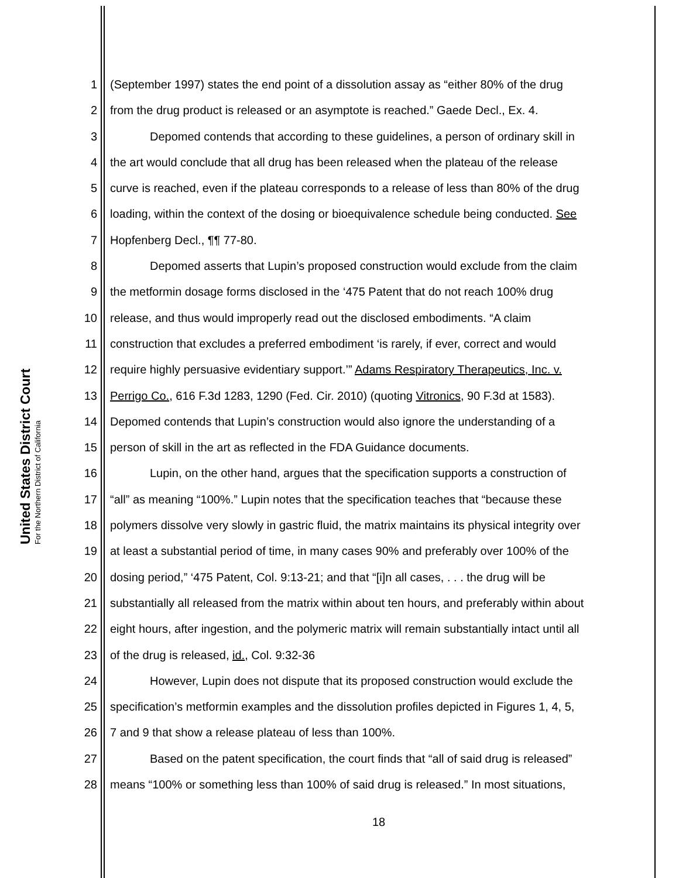United States District Court
For the Northern District of California
1 (September 1997) states the end point of a dissolution assay as “either 80% of the drug
2 from the drug product is released or an asymptote is reached.” Gaede Decl., Ex. 4.
3 Depomed contends that according to these guidelines, a person of ordinary skill in
4 the art would conclude that all drug has been released when the plateau of the release
5 curve is reached, even if the plateau corresponds to a release of less than 80% of the drug
6 loading, within the context of the dosing or bioequivalence schedule being conducted. See
7 Hopfenberg Decl., ¶¶ 77-80.
8 Depomed asserts that Lupin’s proposed construction would exclude from the claim
9 the metformin dosage forms disclosed in the ‘475 Patent that do not reach 100% drug
10 release, and thus would improperly read out the disclosed embodiments. “A claim
11 construction that excludes a preferred embodiment ‘is rarely, if ever, correct and would
12 require highly persuasive evidentiary support.’” Adams Respiratory Therapeutics, Inc. v.
13 Perrigo Co., 616 F.3d 1283, 1290 (Fed. Cir. 2010) (quoting Vitronics, 90 F.3d at 1583).
14 Depomed contends that Lupin’s construction would also ignore the understanding of a
15 person of skill in the art as reflected in the FDA Guidance documents.
16 Lupin, on the other hand, argues that the specification supports a construction of
17 “all” as meaning “100%.” Lupin notes that the specification teaches that “because these
18 polymers dissolve very slowly in gastric fluid, the matrix maintains its physical integrity over
19 at least a substantial period of time, in many cases 90% and preferably over 100% of the
20 dosing period,” ‘475 Patent, Col. 9:13-21; and that “[i]n all cases, . . . the drug will be
21 substantially all released from the matrix within about ten hours, and preferably within about
22 eight hours, after ingestion, and the polymeric matrix will remain substantially intact until all
23 of the drug is released, id., Col. 9:32-36
24 However, Lupin does not dispute that its proposed construction would exclude the
25 specification’s metformin examples and the dissolution profiles depicted in Figures 1, 4, 5,
26 7 and 9 that show a release plateau of less than 100%.
27 Based on the patent specification, the court finds that “all of said drug is released”
28 means “100% or something less than 100% of said drug is released.” In most situations,
18